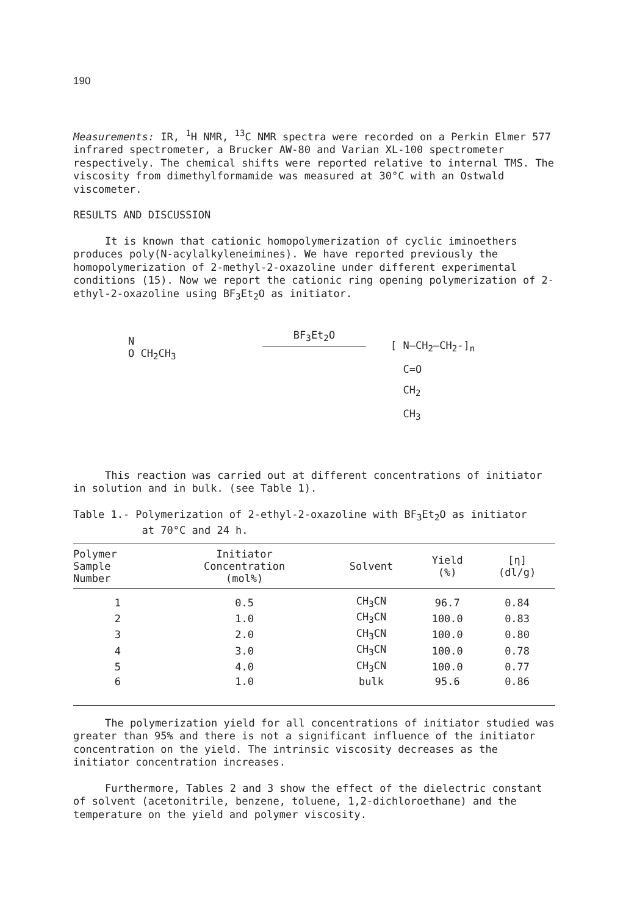190
Measurements: IR, <sup>1</sup>H NMR, <sup>13</sup>C NMR spectra were recorded on a Perkin Elmer 577 infrared spectrometer, a Brucker AW-80 and Varian XL-100 spectrometer respectively. The chemical shifts were reported relative to internal TMS. The viscosity from dimethylformamide was measured at 30°C with an Ostwald viscometer.
RESULTS AND DISCUSSION
It is known that cationic homopolymerization of cyclic iminoethers produces poly(N-acylalkyleneimines). We have reported previously the homopolymerization of 2-methyl-2-oxazoline under different experimental conditions (15). Now we report the cationic ring opening polymerization of 2-ethyl-2-oxazoline using BF<sub>3</sub>Et<sub>2</sub>O as initiator.
N
O CH<sub>2</sub>CH<sub>3</sub>
BF<sub>3</sub>Et<sub>2</sub>O
[ N—CH<sub>2</sub>—CH<sub>2</sub>-]<sub>n</sub>
C=O
CH<sub>2</sub>
CH<sub>3</sub>
This reaction was carried out at different concentrations of initiator in solution and in bulk. (see Table 1).
Table 1.- Polymerization of 2-ethyl-2-oxazoline with BF<sub>3</sub>Et<sub>2</sub>O as initiator
at 70°C and 24 h.
| Polymer Sample Number | Initiator Concentration (mol%) | Solvent | Yield (%) | [η] (dl/g) |
| --- | --- | --- | --- | --- |
| 1 | 0.5 | CH<sub>3</sub>CN | 96.7 | 0.84 |
| 2 | 1.0 | CH<sub>3</sub>CN | 100.0 | 0.83 |
| 3 | 2.0 | CH<sub>3</sub>CN | 100.0 | 0.80 |
| 4 | 3.0 | CH<sub>3</sub>CN | 100.0 | 0.78 |
| 5 | 4.0 | CH<sub>3</sub>CN | 100.0 | 0.77 |
| 6 | 1.0 | bulk | 95.6 | 0.86 |
The polymerization yield for all concentrations of initiator studied was greater than 95% and there is not a significant influence of the initiator concentration on the yield. The intrinsic viscosity decreases as the initiator concentration increases.
Furthermore, Tables 2 and 3 show the effect of the dielectric constant of solvent (acetonitrile, benzene, toluene, 1,2-dichloroethane) and the temperature on the yield and polymer viscosity.